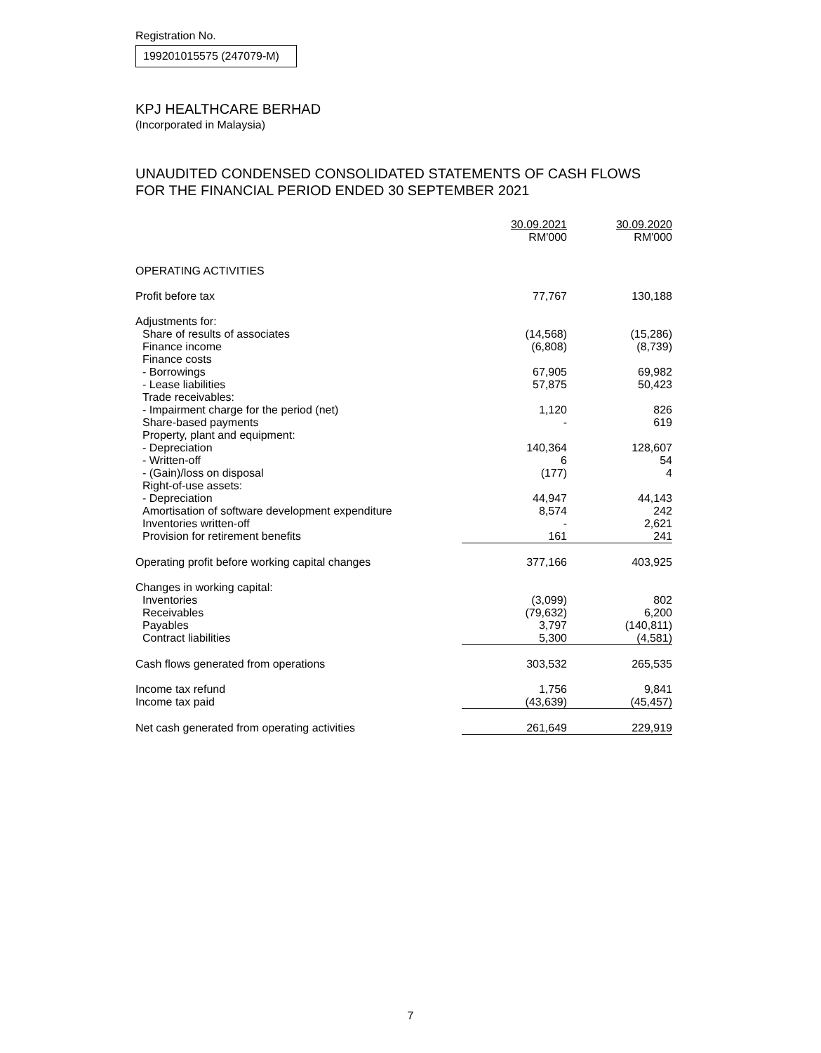Registration No.
199201015575 (247079-M)
KPJ HEALTHCARE BERHAD
(Incorporated in Malaysia)
UNAUDITED CONDENSED CONSOLIDATED STATEMENTS OF CASH FLOWS
FOR THE FINANCIAL PERIOD ENDED 30 SEPTEMBER 2021
| | 30.09.2021 RM'000 | 30.09.2020 RM'000 |
| --- | --- | --- |
| OPERATING ACTIVITIES | | |
| Profit before tax | 77,767 | 130,188 |
| Adjustments for: | | |
| Share of results of associates | (14,568) | (15,286) |
| Finance income | (6,808) | (8,739) |
| Finance costs | | |
| - Borrowings | 67,905 | 69,982 |
| - Lease liabilities | 57,875 | 50,423 |
| Trade receivables: | | |
| - Impairment charge for the period (net) | 1,120 | 826 |
| Share-based payments | - | 619 |
| Property, plant and equipment: | | |
| - Depreciation | 140,364 | 128,607 |
| - Written-off | 6 | 54 |
| - (Gain)/loss on disposal | (177) | 4 |
| Right-of-use assets: | | |
| - Depreciation | 44,947 | 44,143 |
| Amortisation of software development expenditure | 8,574 | 242 |
| Inventories written-off | - | 2,621 |
| Provision for retirement benefits | 161 | 241 |
| Operating profit before working capital changes | 377,166 | 403,925 |
| Changes in working capital: | | |
| Inventories | (3,099) | 802 |
| Receivables | (79,632) | 6,200 |
| Payables | 3,797 | (140,811) |
| Contract liabilities | 5,300 | (4,581) |
| Cash flows generated from operations | 303,532 | 265,535 |
| Income tax refund | 1,756 | 9,841 |
| Income tax paid | (43,639) | (45,457) |
| Net cash generated from operating activities | 261,649 | 229,919 |
7